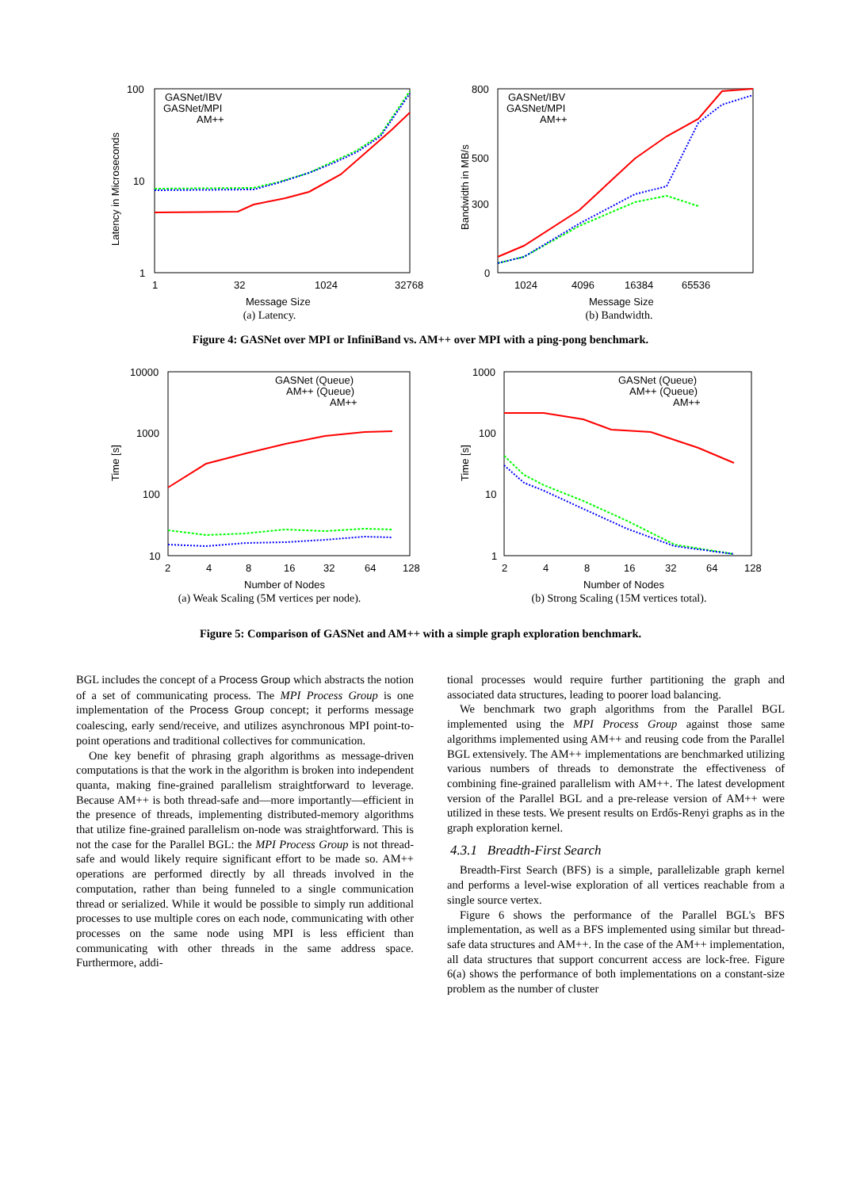Latency in Microseconds
100
10
1
1
32
1024
32768
Message Size
GASNet/IBV
GASNet/MPI
AM++
(a) Latency.
Bandwidth in MB/s
800
500
300
0
1024
4096
16384
65536
Message Size
GASNet/IBV
GASNet/MPI
AM++
(b) Bandwidth.
Figure 4: GASNet over MPI or InfiniBand vs. AM++ over MPI with a ping-pong benchmark.
Time [s]
10000
1000
100
10
2
4
8
16
32
64
128
Number of Nodes
GASNet (Queue)
AM++ (Queue)
AM++
(a) Weak Scaling (5M vertices per node).
Time [s]
1000
100
10
1
2
4
8
16
32
64
128
Number of Nodes
GASNet (Queue)
AM++ (Queue)
AM++
(b) Strong Scaling (15M vertices total).
Figure 5: Comparison of GASNet and AM++ with a simple graph exploration benchmark.
BGL includes the concept of a Process Group which abstracts the notion of a set of communicating process. The MPI Process Group is one implementation of the Process Group concept; it performs message coalescing, early send/receive, and utilizes asynchronous MPI point-to-point operations and traditional collectives for communication.
One key benefit of phrasing graph algorithms as message-driven computations is that the work in the algorithm is broken into independent quanta, making fine-grained parallelism straightforward to leverage. Because AM++ is both thread-safe and—more importantly—efficient in the presence of threads, implementing distributed-memory algorithms that utilize fine-grained parallelism on-node was straightforward. This is not the case for the Parallel BGL: the MPI Process Group is not thread-safe and would likely require significant effort to be made so. AM++ operations are performed directly by all threads involved in the computation, rather than being funneled to a single communication thread or serialized. While it would be possible to simply run additional processes to use multiple cores on each node, communicating with other processes on the same node using MPI is less efficient than communicating with other threads in the same address space. Furthermore, addi-
tional processes would require further partitioning the graph and associated data structures, leading to poorer load balancing.
We benchmark two graph algorithms from the Parallel BGL implemented using the MPI Process Group against those same algorithms implemented using AM++ and reusing code from the Parallel BGL extensively. The AM++ implementations are benchmarked utilizing various numbers of threads to demonstrate the effectiveness of combining fine-grained parallelism with AM++. The latest development version of the Parallel BGL and a pre-release version of AM++ were utilized in these tests. We present results on Erdős-Renyi graphs as in the graph exploration kernel.
4.3.1 Breadth-First Search
Breadth-First Search (BFS) is a simple, parallelizable graph kernel and performs a level-wise exploration of all vertices reachable from a single source vertex.
Figure 6 shows the performance of the Parallel BGL's BFS implementation, as well as a BFS implemented using similar but thread-safe data structures and AM++. In the case of the AM++ implementation, all data structures that support concurrent access are lock-free. Figure 6(a) shows the performance of both implementations on a constant-size problem as the number of cluster